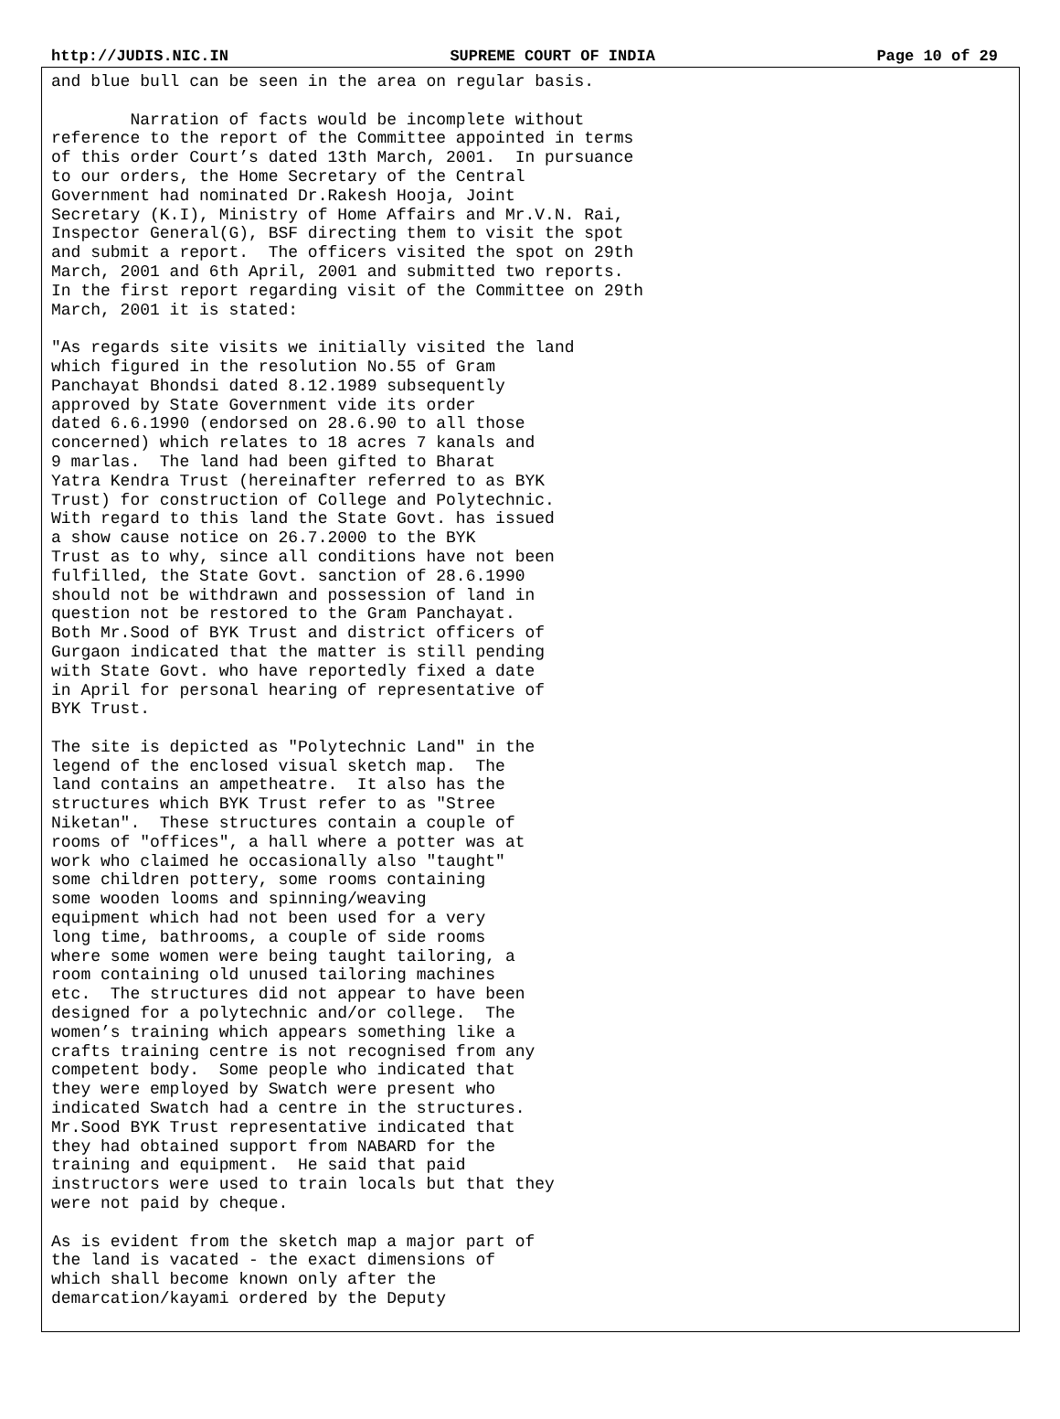http://JUDIS.NIC.IN SUPREME COURT OF INDIA Page 10 of 29
and blue bull can be seen in the area on regular basis. Narration of facts would be incomplete without reference to the report of the Committee appointed in terms of this order Court’s dated 13th March, 2001. In pursuance to our orders, the Home Secretary of the Central Government had nominated Dr.Rakesh Hooja, Joint Secretary (K.I), Ministry of Home Affairs and Mr.V.N. Rai, Inspector General(G), BSF directing them to visit the spot and submit a report. The officers visited the spot on 29th March, 2001 and 6th April, 2001 and submitted two reports. In the first report regarding visit of the Committee on 29th March, 2001 it is stated: "As regards site visits we initially visited the land which figured in the resolution No.55 of Gram Panchayat Bhondsi dated 8.12.1989 subsequently approved by State Government vide its order dated 6.6.1990 (endorsed on 28.6.90 to all those concerned) which relates to 18 acres 7 kanals and 9 marlas. The land had been gifted to Bharat Yatra Kendra Trust (hereinafter referred to as BYK Trust) for construction of College and Polytechnic. With regard to this land the State Govt. has issued a show cause notice on 26.7.2000 to the BYK Trust as to why, since all conditions have not been fulfilled, the State Govt. sanction of 28.6.1990 should not be withdrawn and possession of land in question not be restored to the Gram Panchayat. Both Mr.Sood of BYK Trust and district officers of Gurgaon indicated that the matter is still pending with State Govt. who have reportedly fixed a date in April for personal hearing of representative of BYK Trust. The site is depicted as "Polytechnic Land" in the legend of the enclosed visual sketch map. The land contains an ampetheatre. It also has the structures which BYK Trust refer to as "Stree Niketan". These structures contain a couple of rooms of "offices", a hall where a potter was at work who claimed he occasionally also "taught" some children pottery, some rooms containing some wooden looms and spinning/weaving equipment which had not been used for a very long time, bathrooms, a couple of side rooms where some women were being taught tailoring, a room containing old unused tailoring machines etc. The structures did not appear to have been designed for a polytechnic and/or college. The women’s training which appears something like a crafts training centre is not recognised from any competent body. Some people who indicated that they were employed by Swatch were present who indicated Swatch had a centre in the structures. Mr.Sood BYK Trust representative indicated that they had obtained support from NABARD for the training and equipment. He said that paid instructors were used to train locals but that they were not paid by cheque. As is evident from the sketch map a major part of the land is vacated - the exact dimensions of which shall become known only after the demarcation/kayami ordered by the Deputy